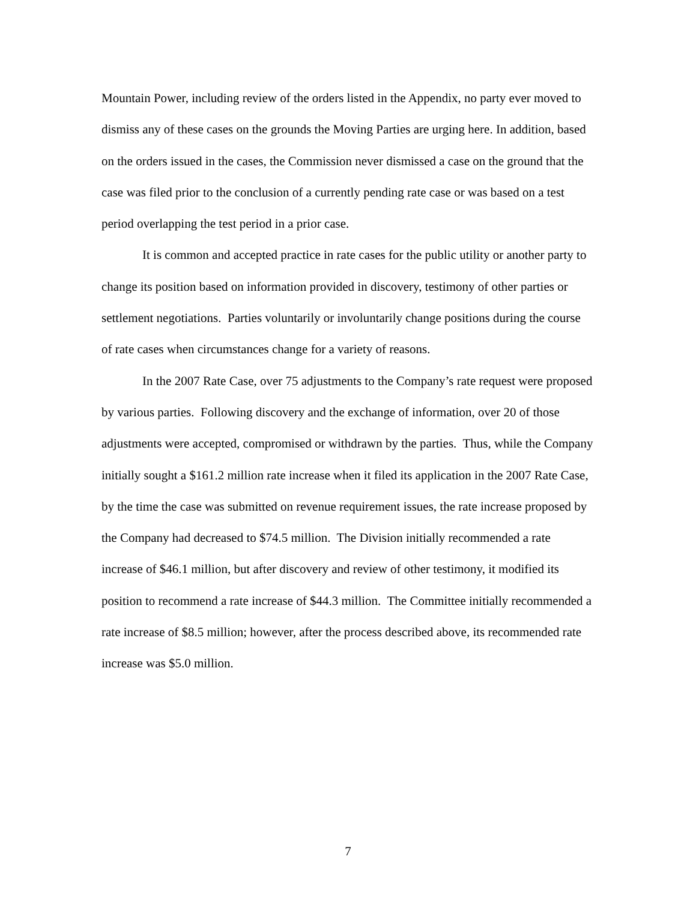Mountain Power, including review of the orders listed in the Appendix, no party ever moved to dismiss any of these cases on the grounds the Moving Parties are urging here. In addition, based on the orders issued in the cases, the Commission never dismissed a case on the ground that the case was filed prior to the conclusion of a currently pending rate case or was based on a test period overlapping the test period in a prior case.
It is common and accepted practice in rate cases for the public utility or another party to change its position based on information provided in discovery, testimony of other parties or settlement negotiations. Parties voluntarily or involuntarily change positions during the course of rate cases when circumstances change for a variety of reasons.
In the 2007 Rate Case, over 75 adjustments to the Company’s rate request were proposed by various parties. Following discovery and the exchange of information, over 20 of those adjustments were accepted, compromised or withdrawn by the parties. Thus, while the Company initially sought a $161.2 million rate increase when it filed its application in the 2007 Rate Case, by the time the case was submitted on revenue requirement issues, the rate increase proposed by the Company had decreased to $74.5 million. The Division initially recommended a rate increase of $46.1 million, but after discovery and review of other testimony, it modified its position to recommend a rate increase of $44.3 million. The Committee initially recommended a rate increase of $8.5 million; however, after the process described above, its recommended rate increase was $5.0 million.
7